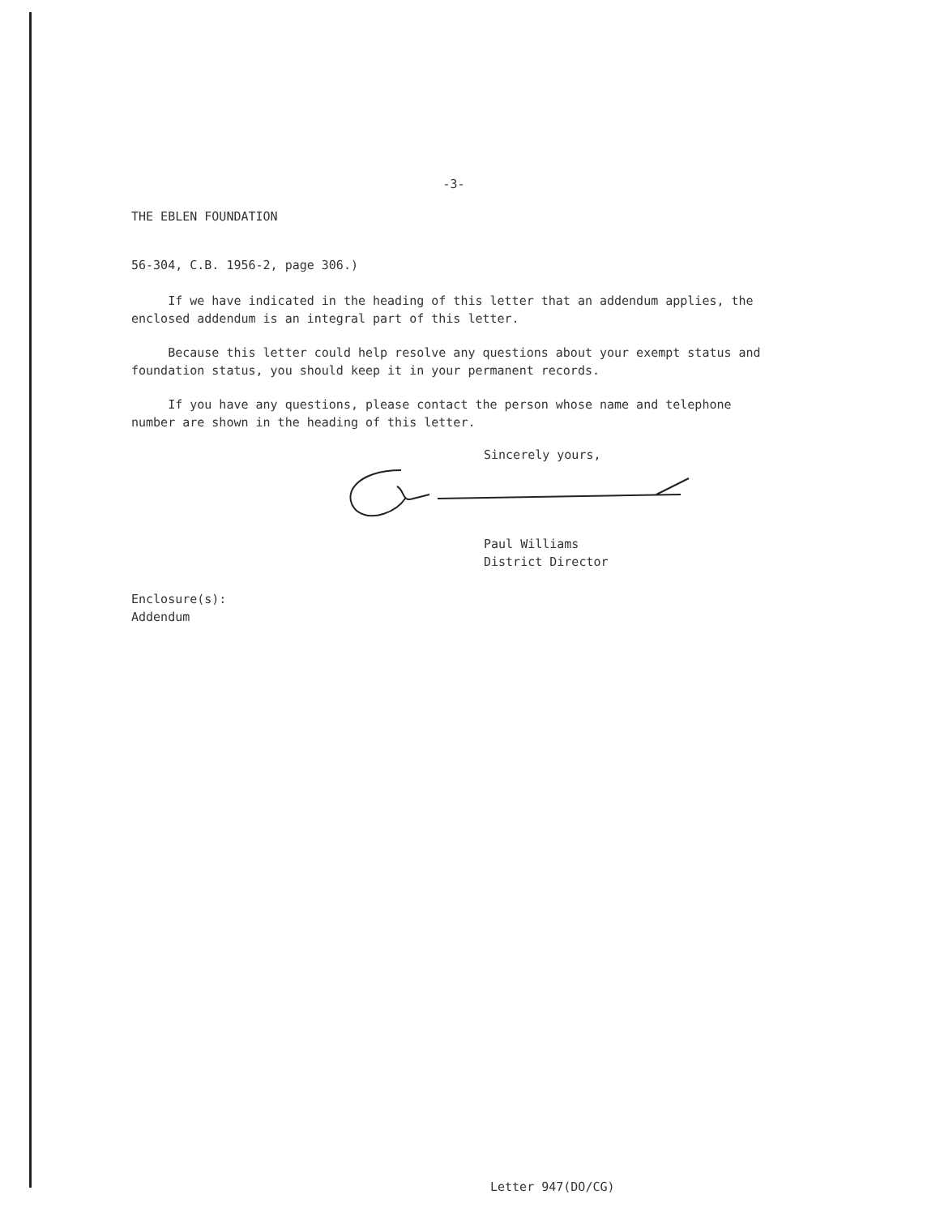-3-
THE EBLEN FOUNDATION
56-304, C.B. 1956-2, page 306.)
If we have indicated in the heading of this letter that an addendum applies, the enclosed addendum is an integral part of this letter.
Because this letter could help resolve any questions about your exempt status and foundation status, you should keep it in your permanent records.
If you have any questions, please contact the person whose name and telephone number are shown in the heading of this letter.
Sincerely yours,
Paul Williams
District Director
Enclosure(s):
Addendum
Letter 947(DO/CG)